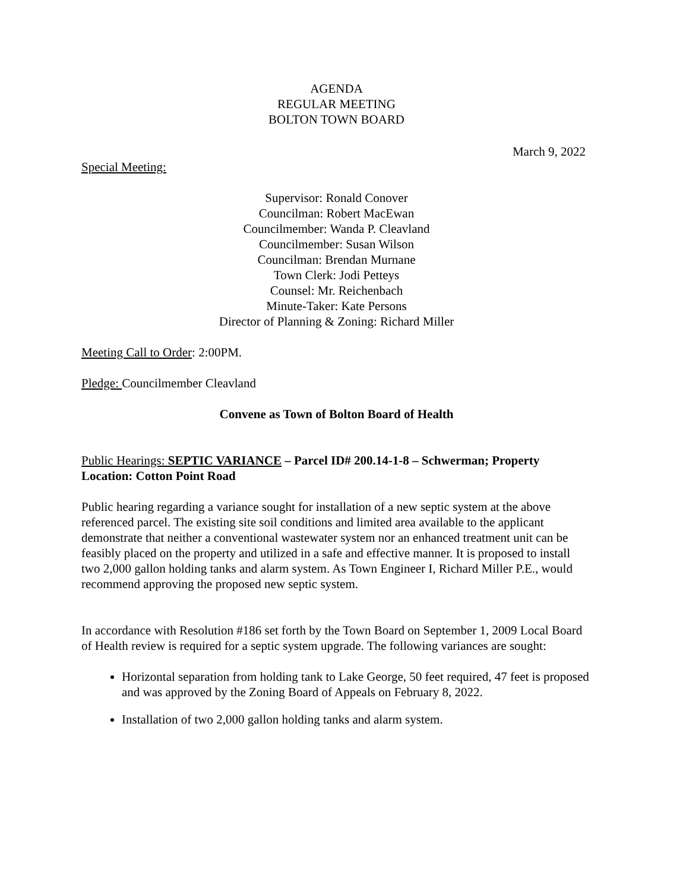AGENDA
REGULAR MEETING
BOLTON TOWN BOARD
March 9, 2022
Special Meeting:
Supervisor: Ronald Conover
Councilman: Robert MacEwan
Councilmember: Wanda P. Cleavland
Councilmember: Susan Wilson
Councilman: Brendan Murnane
Town Clerk: Jodi Petteys
Counsel: Mr. Reichenbach
Minute-Taker: Kate Persons
Director of Planning & Zoning: Richard Miller
Meeting Call to Order: 2:00PM.
Pledge: Councilmember Cleavland
Convene as Town of Bolton Board of Health
Public Hearings: SEPTIC VARIANCE – Parcel ID# 200.14-1-8 – Schwerman; Property Location: Cotton Point Road
Public hearing regarding a variance sought for installation of a new septic system at the above referenced parcel. The existing site soil conditions and limited area available to the applicant demonstrate that neither a conventional wastewater system nor an enhanced treatment unit can be feasibly placed on the property and utilized in a safe and effective manner. It is proposed to install two 2,000 gallon holding tanks and alarm system. As Town Engineer I, Richard Miller P.E., would recommend approving the proposed new septic system.
In accordance with Resolution #186 set forth by the Town Board on September 1, 2009 Local Board of Health review is required for a septic system upgrade. The following variances are sought:
Horizontal separation from holding tank to Lake George, 50 feet required, 47 feet is proposed and was approved by the Zoning Board of Appeals on February 8, 2022.
Installation of two 2,000 gallon holding tanks and alarm system.